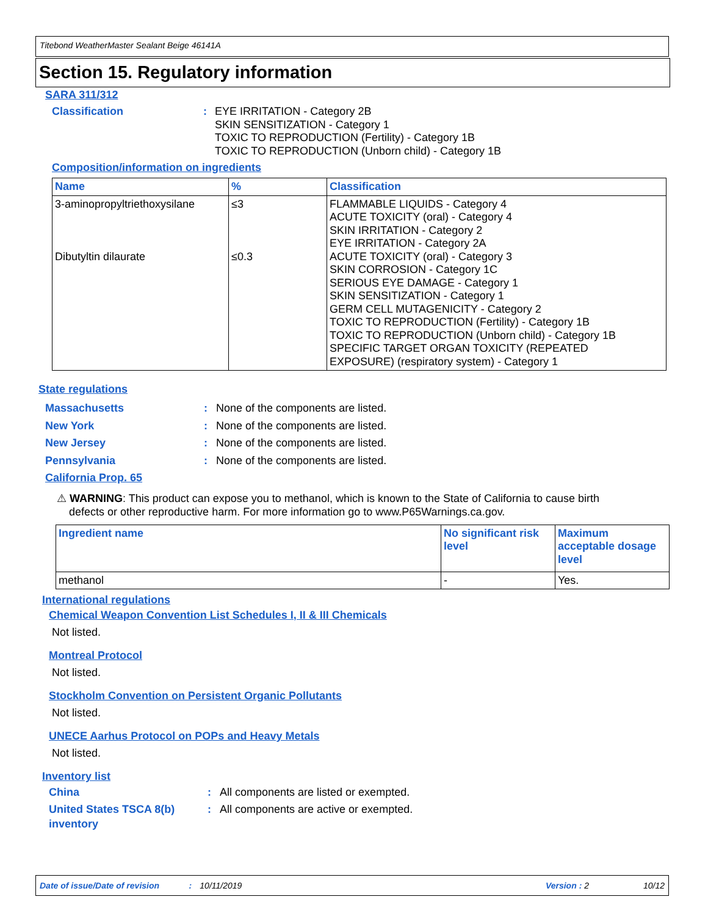Titebond WeatherMaster Sealant Beige 46141A
Section 15. Regulatory information
SARA 311/312
Classification : EYE IRRITATION - Category 2B
SKIN SENSITIZATION - Category 1
TOXIC TO REPRODUCTION (Fertility) - Category 1B
TOXIC TO REPRODUCTION (Unborn child) - Category 1B
Composition/information on ingredients
| Name | % | Classification |
| --- | --- | --- |
| 3-aminopropyltriethoxysilane Dibutyltin dilaurate | ≤3 ≤0.3 | FLAMMABLE LIQUIDS - Category 4 ACUTE TOXICITY (oral) - Category 4 SKIN IRRITATION - Category 2 EYE IRRITATION - Category 2A ACUTE TOXICITY (oral) - Category 3 SKIN CORROSION - Category 1C SERIOUS EYE DAMAGE - Category 1 SKIN SENSITIZATION - Category 1 GERM CELL MUTAGENICITY - Category 2 TOXIC TO REPRODUCTION (Fertility) - Category 1B TOXIC TO REPRODUCTION (Unborn child) - Category 1B SPECIFIC TARGET ORGAN TOXICITY (REPEATED EXPOSURE) (respiratory system) - Category 1 |
State regulations
Massachusetts : None of the components are listed.
New York : None of the components are listed.
New Jersey : None of the components are listed.
Pennsylvania : None of the components are listed.
California Prop. 65
⚠ WARNING: This product can expose you to methanol, which is known to the State of California to cause birth
defects or other reproductive harm. For more information go to www.P65Warnings.ca.gov.
| Ingredient name | No significant risk level | Maximum acceptable dosage level |
| --- | --- | --- |
| methanol | - | Yes. |
International regulations
Chemical Weapon Convention List Schedules I, II & III Chemicals
Not listed.
Montreal Protocol
Not listed.
Stockholm Convention on Persistent Organic Pollutants
Not listed.
UNECE Aarhus Protocol on POPs and Heavy Metals
Not listed.
Inventory list
China : All components are listed or exempted.
United States TSCA 8(b)
inventory
: All components are active or exempted.
Date of issue/Date of revision: 10/11/2019 Version : 2 10/12